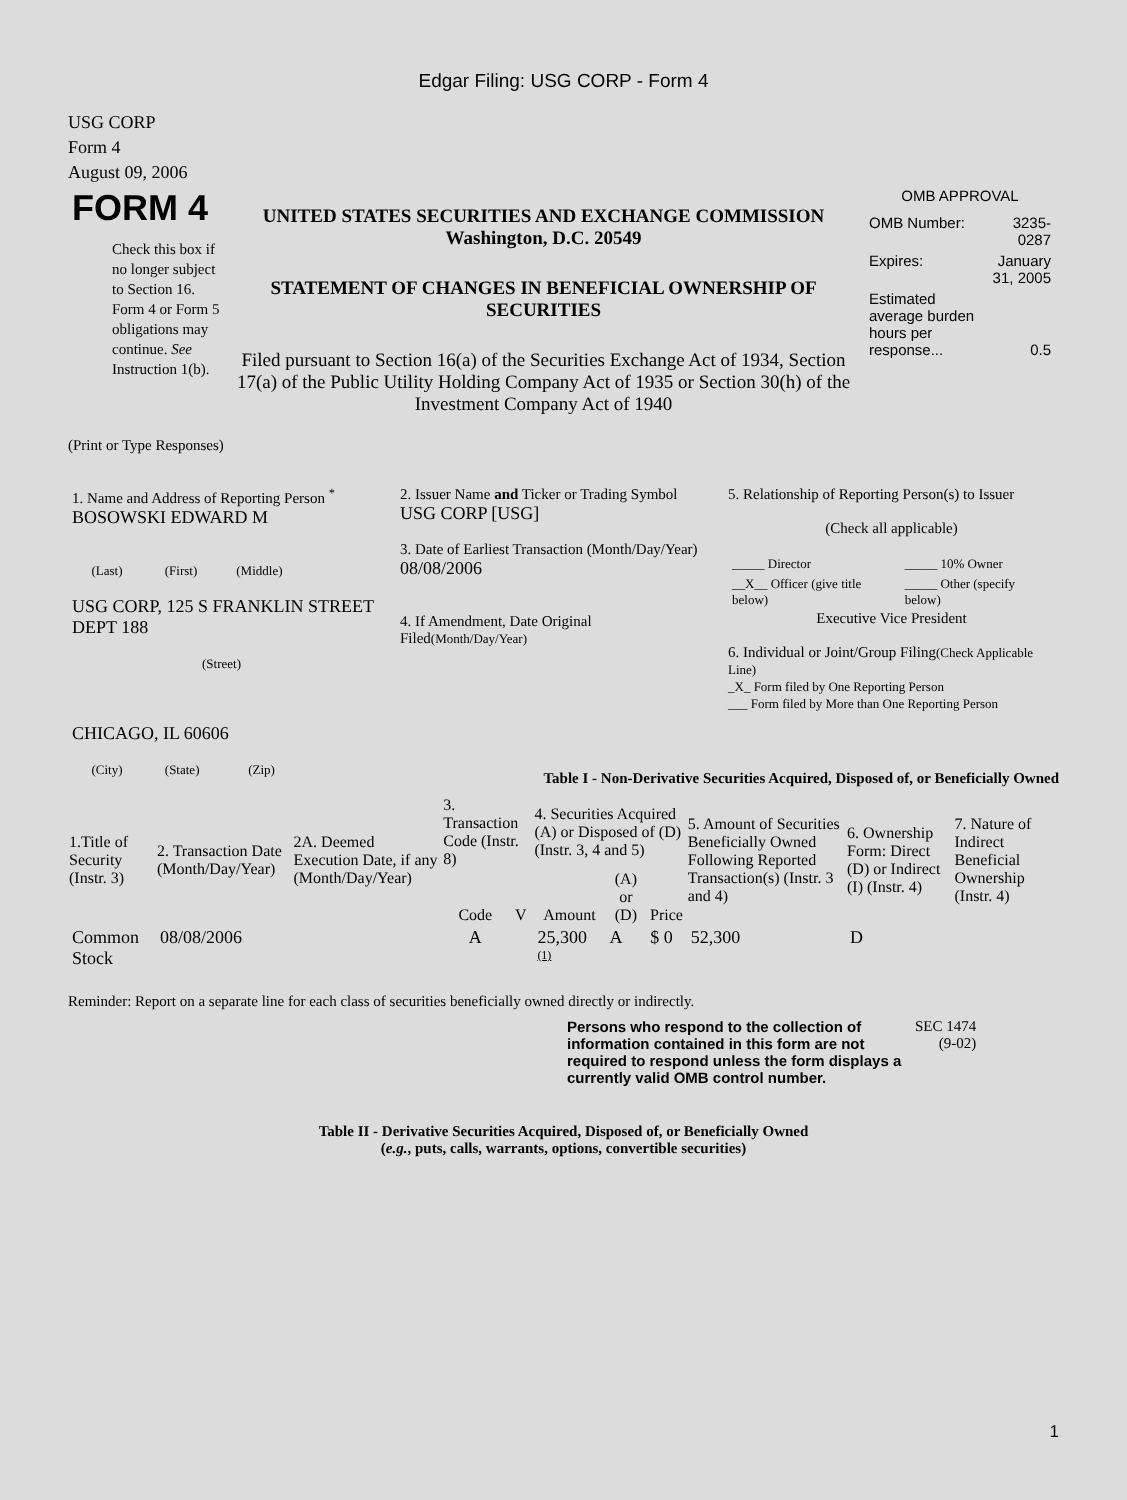Edgar Filing: USG CORP - Form 4
USG CORP
Form 4
August 09, 2006
| FORM 4 Check this box if no longer subject to Section 16. Form 4 or Form 5 obligations may continue. See Instruction 1(b). | UNITED STATES SECURITIES AND EXCHANGE COMMISSION Washington, D.C. 20549 STATEMENT OF CHANGES IN BENEFICIAL OWNERSHIP OF SECURITIES Filed pursuant to Section 16(a) of the Securities Exchange Act of 1934, Section 17(a) of the Public Utility Holding Company Act of 1935 or Section 30(h) of the Investment Company Act of 1940 | OMB APPROVAL / OMB Number: / 3235-0287 / / Expires: / January 31, 2005 / / Estimated average burden hours per response... / 0.5 / |
(Print or Type Responses)
| 1. Name and Address of Reporting Person <sup>*</sup> BOSOWSKI EDWARD M (Last) (First) (Middle) USG CORP, 125 S FRANKLIN STREET DEPT 188 (Street) CHICAGO, IL 60606 (City) (State) (Zip) | 2. Issuer Name and Ticker or Trading Symbol USG CORP [USG] 3. Date of Earliest Transaction (Month/Day/Year) 08/08/2006 4. If Amendment, Date Original Filed (Month/Day/Year) | 5. Relationship of Reporting Person(s) to Issuer (Check all applicable) / _____ Director / _____ 10% Owner / / __X__ Officer (give title below) / _____ Other (specify below) / Executive Vice President 6. Individual or Joint/Group Filing (Check Applicable Line) _X_ Form filed by One Reporting Person ___ Form filed by More than One Reporting Person |
Table I - Non-Derivative Securities Acquired, Disposed of, or Beneficially Owned
| 1.Title of Security (Instr. 3) | 2. Transaction Date (Month/Day/Year) | 2A. Deemed Execution Date, if any (Month/Day/Year) | 3. Transaction Code (Instr. 8) | | 4. Securities Acquired (A) or Disposed of (D) (Instr. 3, 4 and 5) | | | 5. Amount of Securities Beneficially Owned Following Reported Transaction(s) (Instr. 3 and 4) | 6. Ownership Form: Direct (D) or Indirect (I) (Instr. 4) | 7. Nature of Indirect Beneficial Ownership (Instr. 4) |
| --- | --- | --- | --- | --- | --- | --- | --- | --- | --- | --- |
| | | | Code | V | Amount | (A) or (D) | Price | | | |
| Common Stock | 08/08/2006 | | A | | 25,300 <sup>(1)</sup> | A | $ 0 | 52,300 | D | |
Reminder: Report on a separate line for each class of securities beneficially owned directly or indirectly.
| Persons who respond to the collection of information contained in this form are not required to respond unless the form displays a currently valid OMB control number. | SEC 1474 (9-02) |
Table II - Derivative Securities Acquired, Disposed of, or Beneficially Owned
(e.g., puts, calls, warrants, options, convertible securities)
1